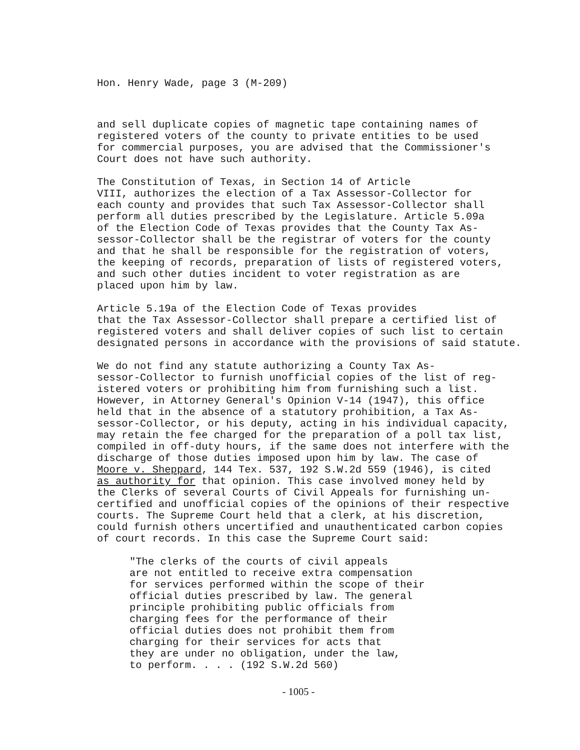Hon. Henry Wade, page 3 (M-209)
and sell duplicate copies of magnetic tape containing names of registered voters of the county to private entities to be used for commercial purposes, you are advised that the Commissioner's Court does not have such authority.
The Constitution of Texas, in Section 14 of Article VIII, authorizes the election of a Tax Assessor-Collector for each county and provides that such Tax Assessor-Collector shall perform all duties prescribed by the Legislature. Article 5.09a of the Election Code of Texas provides that the County Tax As- sessor-Collector shall be the registrar of voters for the county and that he shall be responsible for the registration of voters, the keeping of records, preparation of lists of registered voters, and such other duties incident to voter registration as are placed upon him by law.
Article 5.19a of the Election Code of Texas provides that the Tax Assessor-Collector shall prepare a certified list of registered voters and shall deliver copies of such list to certain designated persons in accordance with the provisions of said statute.
We do not find any statute authorizing a County Tax As- sessor-Collector to furnish unofficial copies of the list of reg- istered voters or prohibiting him from furnishing such a list. However, in Attorney General's Opinion V-14 (1947), this office held that in the absence of a statutory prohibition, a Tax As- sessor-Collector, or his deputy, acting in his individual capacity, may retain the fee charged for the preparation of a poll tax list, compiled in off-duty hours, if the same does not interfere with the discharge of those duties imposed upon him by law. The case of Moore v. Sheppard, 144 Tex. 537, 192 S.W.2d 559 (1946), is cited as authority for that opinion. This case involved money held by the Clerks of several Courts of Civil Appeals for furnishing un- certified and unofficial copies of the opinions of their respective courts. The Supreme Court held that a clerk, at his discretion, could furnish others uncertified and unauthenticated carbon copies of court records. In this case the Supreme Court said:
"The clerks of the courts of civil appeals are not entitled to receive extra compensation for services performed within the scope of their official duties prescribed by law. The general principle prohibiting public officials from charging fees for the performance of their official duties does not prohibit them from charging for their services for acts that they are under no obligation, under the law, to perform. . . . (192 S.W.2d 560)
- 1005 -